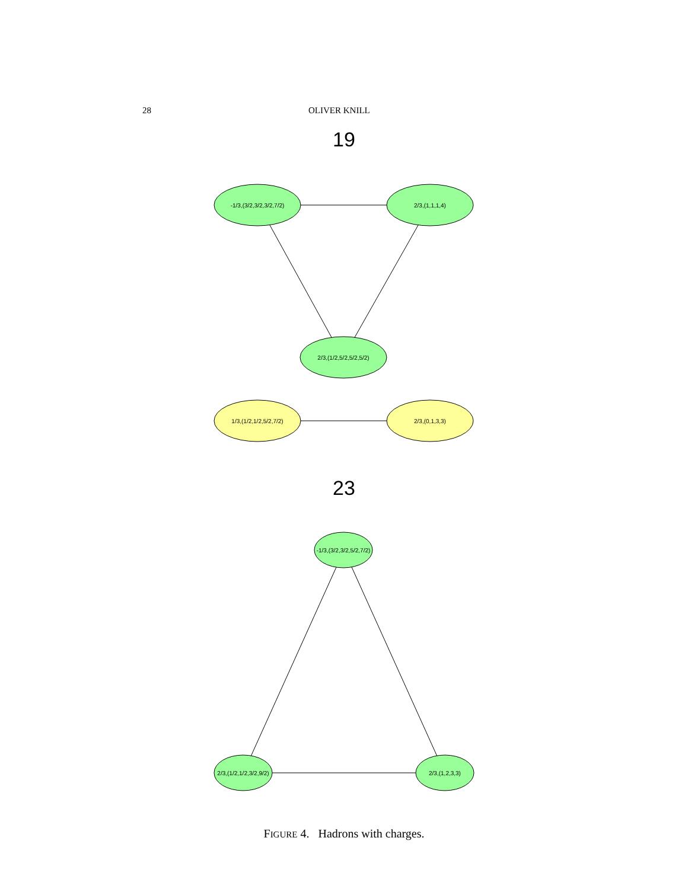28 OLIVER KNILL
19
-1/3,(3/2,3/2,3/2,7/2)
2/3,(1,1,1,4)
2/3,(1/2,5/2,5/2,5/2)
1/3,(1/2,1/2,5/2,7/2)
2/3,(0,1,3,3)
-1/3,(3/2,3/2,5/2,7/2)
2/3,(1/2,1/2,3/2,9/2)
2/3,(1,2,3,3)
23
FIGURE 4. Hadrons with charges.